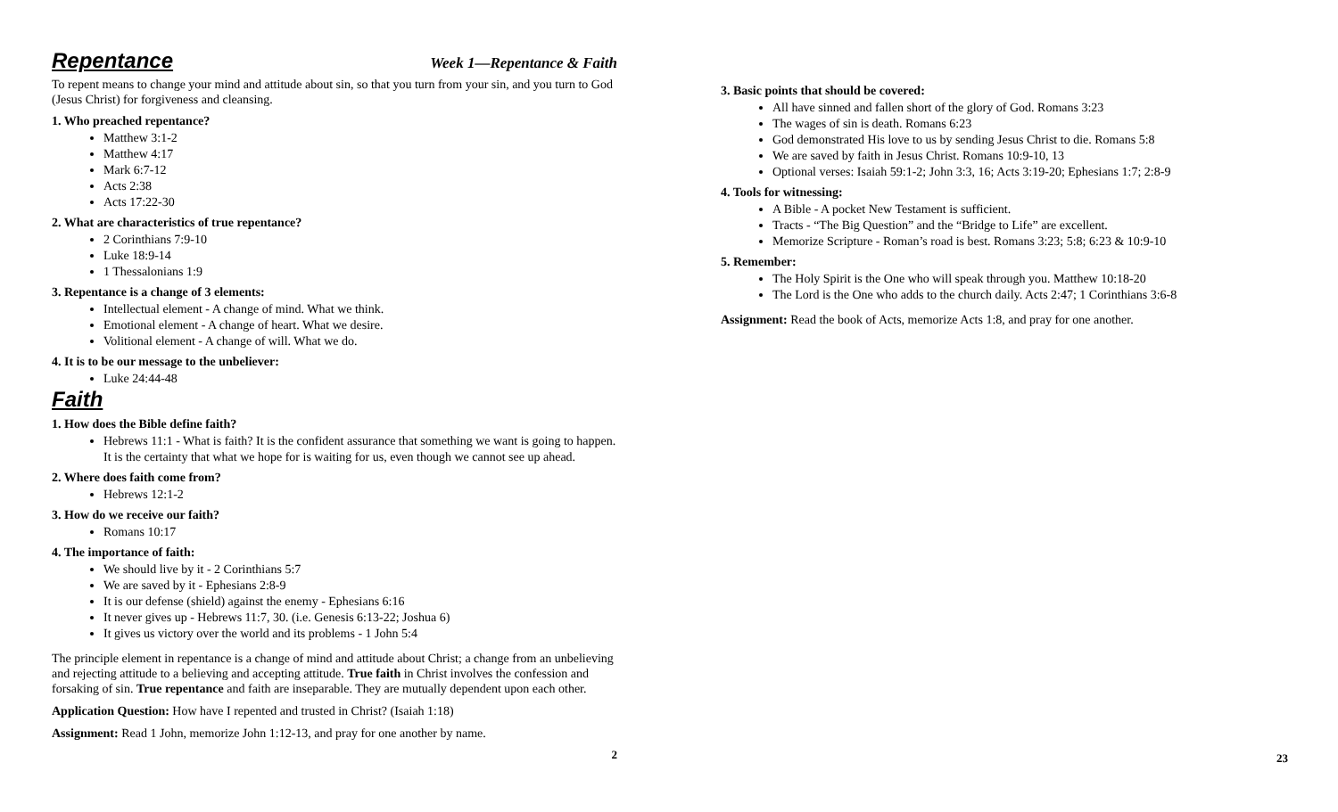Repentance
Week 1—Repentance & Faith
To repent means to change your mind and attitude about sin, so that you turn from your sin, and you turn to God (Jesus Christ) for forgiveness and cleansing.
1. Who preached repentance?
Matthew 3:1-2
Matthew 4:17
Mark 6:7-12
Acts 2:38
Acts 17:22-30
2. What are characteristics of true repentance?
2 Corinthians 7:9-10
Luke 18:9-14
1 Thessalonians 1:9
3. Repentance is a change of 3 elements:
Intellectual element - A change of mind. What we think.
Emotional element - A change of heart. What we desire.
Volitional element - A change of will. What we do.
4. It is to be our message to the unbeliever:
Luke 24:44-48
Faith
1. How does the Bible define faith?
Hebrews 11:1 - What is faith? It is the confident assurance that something we want is going to happen. It is the certainty that what we hope for is waiting for us, even though we cannot see up ahead.
2. Where does faith come from?
Hebrews 12:1-2
3. How do we receive our faith?
Romans 10:17
4. The importance of faith:
We should live by it - 2 Corinthians 5:7
We are saved by it - Ephesians 2:8-9
It is our defense (shield) against the enemy - Ephesians 6:16
It never gives up - Hebrews 11:7, 30. (i.e. Genesis 6:13-22; Joshua 6)
It gives us victory over the world and its problems - 1 John 5:4
The principle element in repentance is a change of mind and attitude about Christ; a change from an unbelieving and rejecting attitude to a believing and accepting attitude. True faith in Christ involves the confession and forsaking of sin. True repentance and faith are inseparable. They are mutually dependent upon each other.
Application Question: How have I repented and trusted in Christ? (Isaiah 1:18)
Assignment: Read 1 John, memorize John 1:12-13, and pray for one another by name.
2
3. Basic points that should be covered:
All have sinned and fallen short of the glory of God. Romans 3:23
The wages of sin is death. Romans 6:23
God demonstrated His love to us by sending Jesus Christ to die. Romans 5:8
We are saved by faith in Jesus Christ. Romans 10:9-10, 13
Optional verses: Isaiah 59:1-2; John 3:3, 16; Acts 3:19-20; Ephesians 1:7; 2:8-9
4. Tools for witnessing:
A Bible - A pocket New Testament is sufficient.
Tracts - “The Big Question” and the “Bridge to Life” are excellent.
Memorize Scripture - Roman’s road is best. Romans 3:23; 5:8; 6:23 & 10:9-10
5. Remember:
The Holy Spirit is the One who will speak through you. Matthew 10:18-20
The Lord is the One who adds to the church daily. Acts 2:47; 1 Corinthians 3:6-8
Assignment: Read the book of Acts, memorize Acts 1:8, and pray for one another.
23